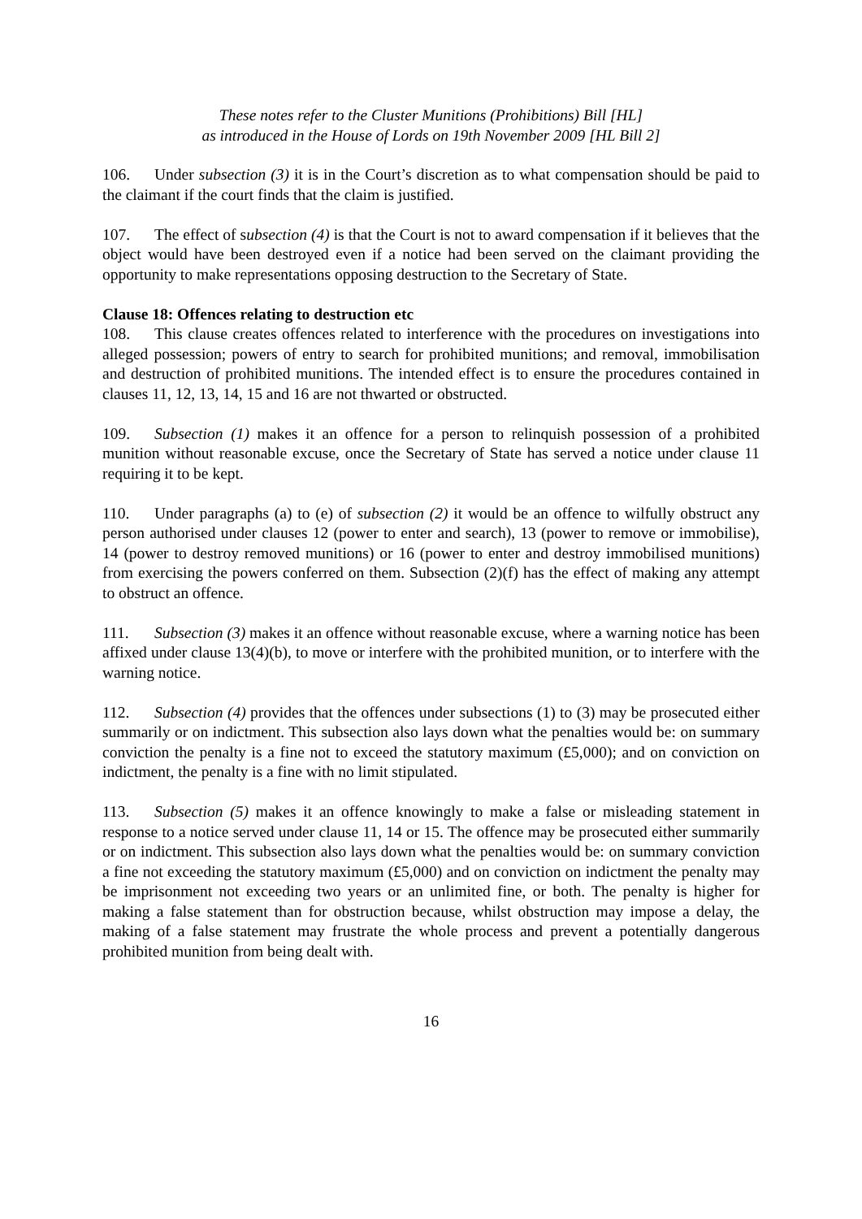These notes refer to the Cluster Munitions (Prohibitions) Bill [HL]
as introduced in the House of Lords on 19th November 2009 [HL Bill 2]
106. Under subsection (3) it is in the Court’s discretion as to what compensation should be paid to the claimant if the court finds that the claim is justified.
107. The effect of subsection (4) is that the Court is not to award compensation if it believes that the object would have been destroyed even if a notice had been served on the claimant providing the opportunity to make representations opposing destruction to the Secretary of State.
Clause 18: Offences relating to destruction etc
108. This clause creates offences related to interference with the procedures on investigations into alleged possession; powers of entry to search for prohibited munitions; and removal, immobilisation and destruction of prohibited munitions. The intended effect is to ensure the procedures contained in clauses 11, 12, 13, 14, 15 and 16 are not thwarted or obstructed.
109. Subsection (1) makes it an offence for a person to relinquish possession of a prohibited munition without reasonable excuse, once the Secretary of State has served a notice under clause 11 requiring it to be kept.
110. Under paragraphs (a) to (e) of subsection (2) it would be an offence to wilfully obstruct any person authorised under clauses 12 (power to enter and search), 13 (power to remove or immobilise), 14 (power to destroy removed munitions) or 16 (power to enter and destroy immobilised munitions) from exercising the powers conferred on them. Subsection (2)(f) has the effect of making any attempt to obstruct an offence.
111. Subsection (3) makes it an offence without reasonable excuse, where a warning notice has been affixed under clause 13(4)(b), to move or interfere with the prohibited munition, or to interfere with the warning notice.
112. Subsection (4) provides that the offences under subsections (1) to (3) may be prosecuted either summarily or on indictment. This subsection also lays down what the penalties would be: on summary conviction the penalty is a fine not to exceed the statutory maximum (£5,000); and on conviction on indictment, the penalty is a fine with no limit stipulated.
113. Subsection (5) makes it an offence knowingly to make a false or misleading statement in response to a notice served under clause 11, 14 or 15. The offence may be prosecuted either summarily or on indictment. This subsection also lays down what the penalties would be: on summary conviction a fine not exceeding the statutory maximum (£5,000) and on conviction on indictment the penalty may be imprisonment not exceeding two years or an unlimited fine, or both. The penalty is higher for making a false statement than for obstruction because, whilst obstruction may impose a delay, the making of a false statement may frustrate the whole process and prevent a potentially dangerous prohibited munition from being dealt with.
16